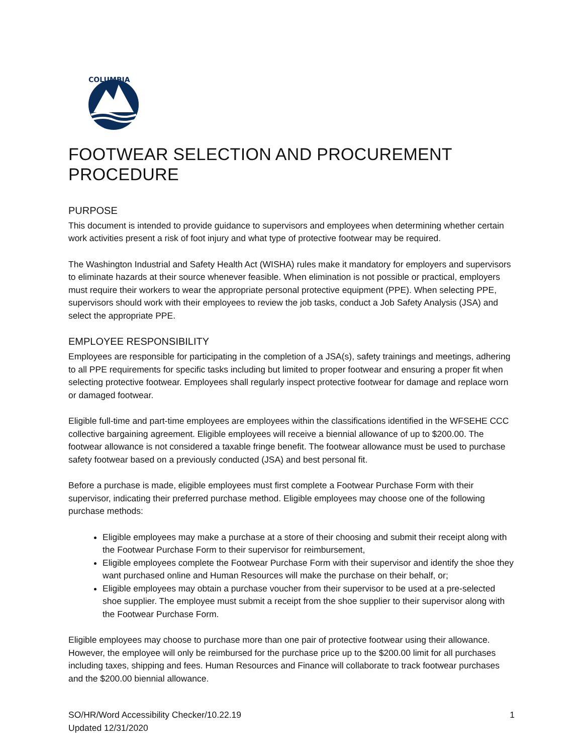COLUMBIA
FOOTWEAR SELECTION AND PROCUREMENT PROCEDURE
PURPOSE
This document is intended to provide guidance to supervisors and employees when determining whether certain work activities present a risk of foot injury and what type of protective footwear may be required.
The Washington Industrial and Safety Health Act (WISHA) rules make it mandatory for employers and supervisors to eliminate hazards at their source whenever feasible. When elimination is not possible or practical, employers must require their workers to wear the appropriate personal protective equipment (PPE). When selecting PPE, supervisors should work with their employees to review the job tasks, conduct a Job Safety Analysis (JSA) and select the appropriate PPE.
EMPLOYEE RESPONSIBILITY
Employees are responsible for participating in the completion of a JSA(s), safety trainings and meetings, adhering to all PPE requirements for specific tasks including but limited to proper footwear and ensuring a proper fit when selecting protective footwear. Employees shall regularly inspect protective footwear for damage and replace worn or damaged footwear.
Eligible full-time and part-time employees are employees within the classifications identified in the WFSEHE CCC collective bargaining agreement. Eligible employees will receive a biennial allowance of up to $200.00. The footwear allowance is not considered a taxable fringe benefit. The footwear allowance must be used to purchase safety footwear based on a previously conducted (JSA) and best personal fit.
Before a purchase is made, eligible employees must first complete a Footwear Purchase Form with their supervisor, indicating their preferred purchase method. Eligible employees may choose one of the following purchase methods:
Eligible employees may make a purchase at a store of their choosing and submit their receipt along with the Footwear Purchase Form to their supervisor for reimbursement,
Eligible employees complete the Footwear Purchase Form with their supervisor and identify the shoe they want purchased online and Human Resources will make the purchase on their behalf, or;
Eligible employees may obtain a purchase voucher from their supervisor to be used at a pre-selected shoe supplier. The employee must submit a receipt from the shoe supplier to their supervisor along with the Footwear Purchase Form.
Eligible employees may choose to purchase more than one pair of protective footwear using their allowance. However, the employee will only be reimbursed for the purchase price up to the $200.00 limit for all purchases including taxes, shipping and fees. Human Resources and Finance will collaborate to track footwear purchases and the $200.00 biennial allowance.
SO/HR/Word Accessibility Checker/10.22.19
Updated 12/31/2020
1